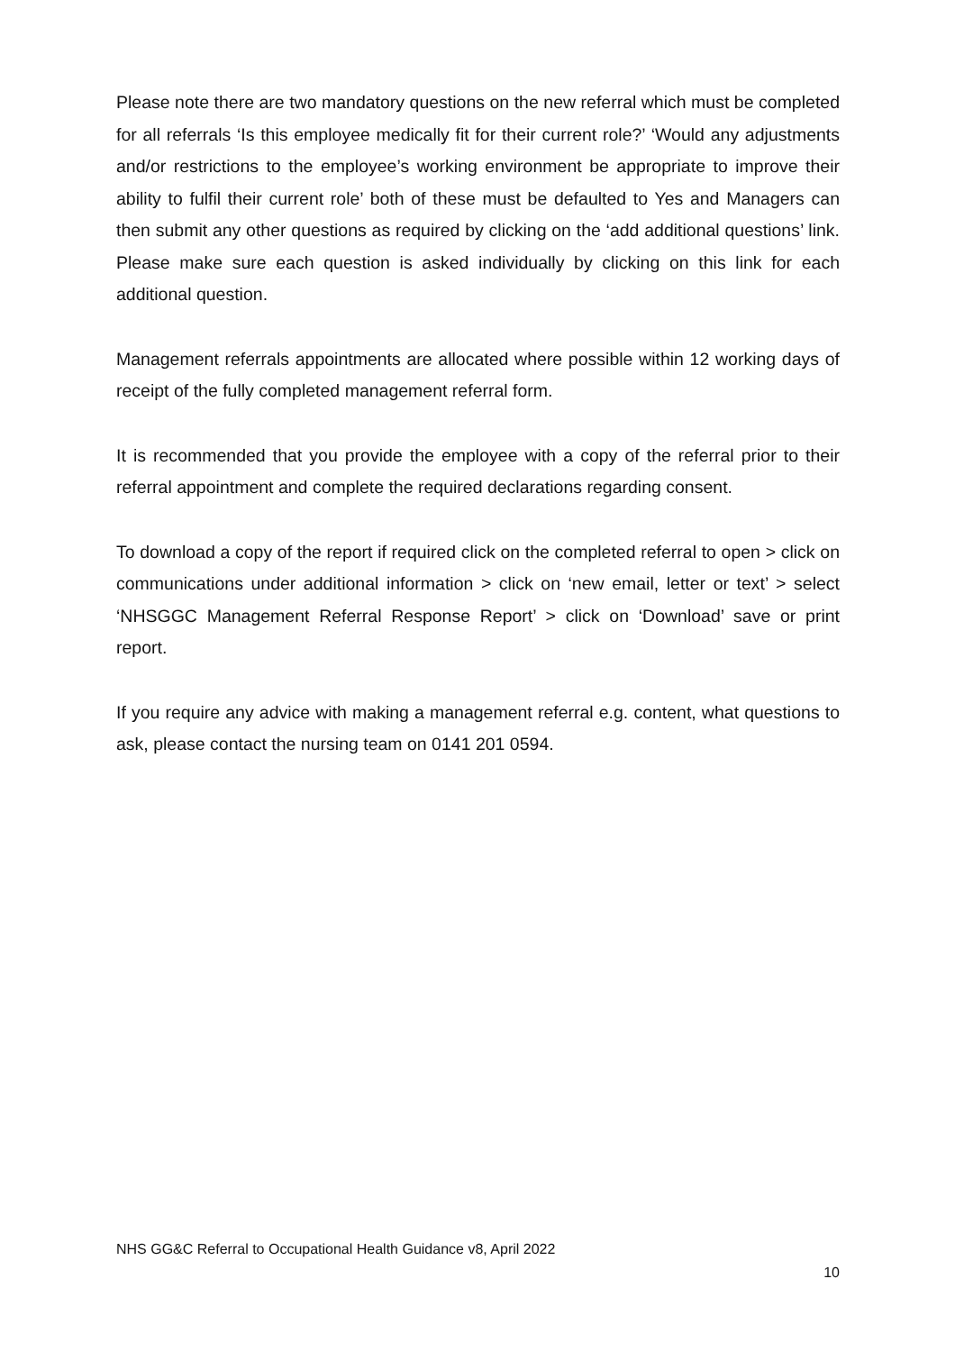Please note there are two mandatory questions on the new referral which must be completed for all referrals ‘Is this employee medically fit for their current role?’ ‘Would any adjustments and/or restrictions to the employee’s working environment be appropriate to improve their ability to fulfil their current role’ both of these must be defaulted to Yes and Managers can then submit any other questions as required by clicking on the ‘add additional questions’ link. Please make sure each question is asked individually by clicking on this link for each additional question.
Management referrals appointments are allocated where possible within 12 working days of receipt of the fully completed management referral form.
It is recommended that you provide the employee with a copy of the referral prior to their referral appointment and complete the required declarations regarding consent.
To download a copy of the report if required click on the completed referral to open > click on communications under additional information > click on ‘new email, letter or text’ > select ‘NHSGGC Management Referral Response Report’ > click on ‘Download’ save or print report.
If you require any advice with making a management referral e.g. content, what questions to ask, please contact the nursing team on 0141 201 0594.
NHS GG&C Referral to Occupational Health Guidance v8, April 2022
10